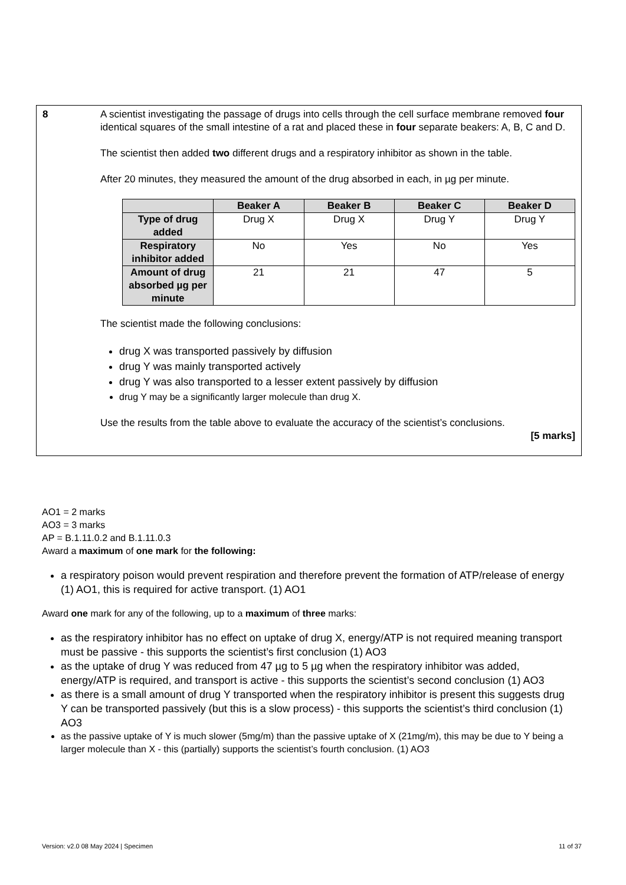8 A scientist investigating the passage of drugs into cells through the cell surface membrane removed four identical squares of the small intestine of a rat and placed these in four separate beakers: A, B, C and D.
The scientist then added two different drugs and a respiratory inhibitor as shown in the table.
After 20 minutes, they measured the amount of the drug absorbed in each, in µg per minute.
| | Beaker A | Beaker B | Beaker C | Beaker D |
| --- | --- | --- | --- | --- |
| Type of drug added | Drug X | Drug X | Drug Y | Drug Y |
| Respiratory inhibitor added | No | Yes | No | Yes |
| Amount of drug absorbed µg per minute | 21 | 21 | 47 | 5 |
The scientist made the following conclusions:
drug X was transported passively by diffusion
drug Y was mainly transported actively
drug Y was also transported to a lesser extent passively by diffusion
drug Y may be a significantly larger molecule than drug X.
Use the results from the table above to evaluate the accuracy of the scientist’s conclusions.
[5 marks]
AO1 = 2 marks
AO3 = 3 marks
AP = B.1.11.0.2 and B.1.11.0.3
Award a maximum of one mark for the following:
a respiratory poison would prevent respiration and therefore prevent the formation of ATP/release of energy (1) AO1, this is required for active transport. (1) AO1
Award one mark for any of the following, up to a maximum of three marks:
as the respiratory inhibitor has no effect on uptake of drug X, energy/ATP is not required meaning transport must be passive - this supports the scientist’s first conclusion (1) AO3
as the uptake of drug Y was reduced from 47 µg to 5 µg when the respiratory inhibitor was added, energy/ATP is required, and transport is active - this supports the scientist’s second conclusion (1) AO3
as there is a small amount of drug Y transported when the respiratory inhibitor is present this suggests drug Y can be transported passively (but this is a slow process) - this supports the scientist’s third conclusion (1) AO3
as the passive uptake of Y is much slower (5mg/m) than the passive uptake of X (21mg/m), this may be due to Y being a larger molecule than X - this (partially) supports the scientist’s fourth conclusion. (1) AO3
Version: v2.0 08 May 2024 | Specimen 11 of 37